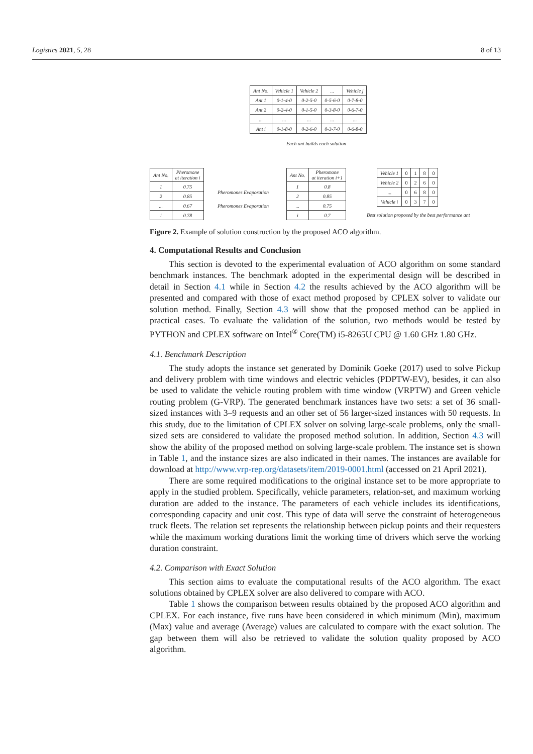Logistics 2021, 5, 28 8 of 13
| Ant No. | Vehicle 1 | Vehicle 2 | ... | Vehicle j |
| Ant 1 | 0-1-4-0 | 0-2-5-0 | 0-5-6-0 | 0-7-8-0 |
| Ant 2 | 0-2-4-0 | 0-1-5-0 | 0-3-8-0 | 0-6-7-0 |
| ... | ... | ... | ... | ... |
| Ant i | 0-1-8-0 | 0-2-6-0 | 0-3-7-0 | 0-6-8-0 |
Each ant builds each solution
| Ant No. | Pheromone at iteration i |
| 1 | 0.75 |
| 2 | 0.85 |
| ... | 0.67 |
| i | 0.78 |
Pheromones Evaporation
Pheromones Evaporation
| Ant No. | Pheromone at iteration i+1 |
| 1 | 0.8 |
| 2 | 0.85 |
| ... | 0.75 |
| i | 0.7 |
| Vehicle 1 | 0 | 1 | 8 | 0 |
| Vehicle 2 | 0 | 2 | 6 | 0 |
| ... | 0 | 6 | 8 | 0 |
| Vehicle i | 0 | 3 | 7 | 0 |
Best solution proposed by the best performance ant
Figure 2. Example of solution construction by the proposed ACO algorithm.
4. Computational Results and Conclusion
This section is devoted to the experimental evaluation of ACO algorithm on some standard benchmark instances. The benchmark adopted in the experimental design will be described in detail in Section 4.1 while in Section 4.2 the results achieved by the ACO algorithm will be presented and compared with those of exact method proposed by CPLEX solver to validate our solution method. Finally, Section 4.3 will show that the proposed method can be applied in practical cases. To evaluate the validation of the solution, two methods would be tested by PYTHON and CPLEX software on Intel<sup>®</sup> Core(TM) i5-8265U CPU @ 1.60 GHz 1.80 GHz.
4.1. Benchmark Description
The study adopts the instance set generated by Dominik Goeke (2017) used to solve Pickup and delivery problem with time windows and electric vehicles (PDPTW-EV), besides, it can also be used to validate the vehicle routing problem with time window (VRPTW) and Green vehicle routing problem (G-VRP). The generated benchmark instances have two sets: a set of 36 small-sized instances with 3–9 requests and an other set of 56 larger-sized instances with 50 requests. In this study, due to the limitation of CPLEX solver on solving large-scale problems, only the small-sized sets are considered to validate the proposed method solution. In addition, Section 4.3 will show the ability of the proposed method on solving large-scale problem. The instance set is shown in Table 1, and the instance sizes are also indicated in their names. The instances are available for download at http://www.vrp-rep.org/datasets/item/2019-0001.html (accessed on 21 April 2021).
There are some required modifications to the original instance set to be more appropriate to apply in the studied problem. Specifically, vehicle parameters, relation-set, and maximum working duration are added to the instance. The parameters of each vehicle includes its identifications, corresponding capacity and unit cost. This type of data will serve the constraint of heterogeneous truck fleets. The relation set represents the relationship between pickup points and their requesters while the maximum working durations limit the working time of drivers which serve the working duration constraint.
4.2. Comparison with Exact Solution
This section aims to evaluate the computational results of the ACO algorithm. The exact solutions obtained by CPLEX solver are also delivered to compare with ACO.
Table 1 shows the comparison between results obtained by the proposed ACO algorithm and CPLEX. For each instance, five runs have been considered in which minimum (Min), maximum (Max) value and average (Average) values are calculated to compare with the exact solution. The gap between them will also be retrieved to validate the solution quality proposed by ACO algorithm.